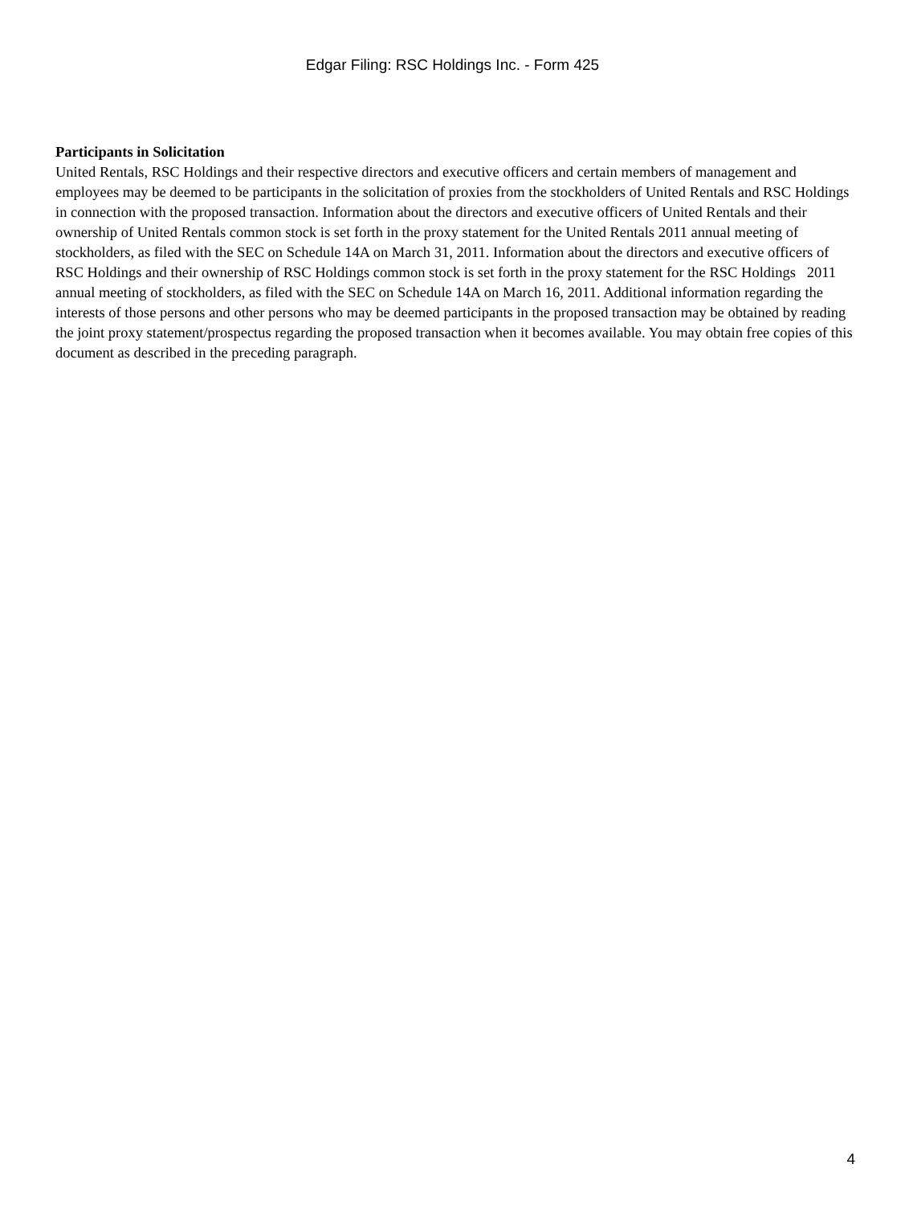Edgar Filing: RSC Holdings Inc. - Form 425
Participants in Solicitation
United Rentals, RSC Holdings and their respective directors and executive officers and certain members of management and employees may be deemed to be participants in the solicitation of proxies from the stockholders of United Rentals and RSC Holdings in connection with the proposed transaction. Information about the directors and executive officers of United Rentals and their ownership of United Rentals common stock is set forth in the proxy statement for the United Rentals 2011 annual meeting of stockholders, as filed with the SEC on Schedule 14A on March 31, 2011. Information about the directors and executive officers of RSC Holdings and their ownership of RSC Holdings common stock is set forth in the proxy statement for the RSC Holdings 2011 annual meeting of stockholders, as filed with the SEC on Schedule 14A on March 16, 2011. Additional information regarding the interests of those persons and other persons who may be deemed participants in the proposed transaction may be obtained by reading the joint proxy statement/prospectus regarding the proposed transaction when it becomes available. You may obtain free copies of this document as described in the preceding paragraph.
4